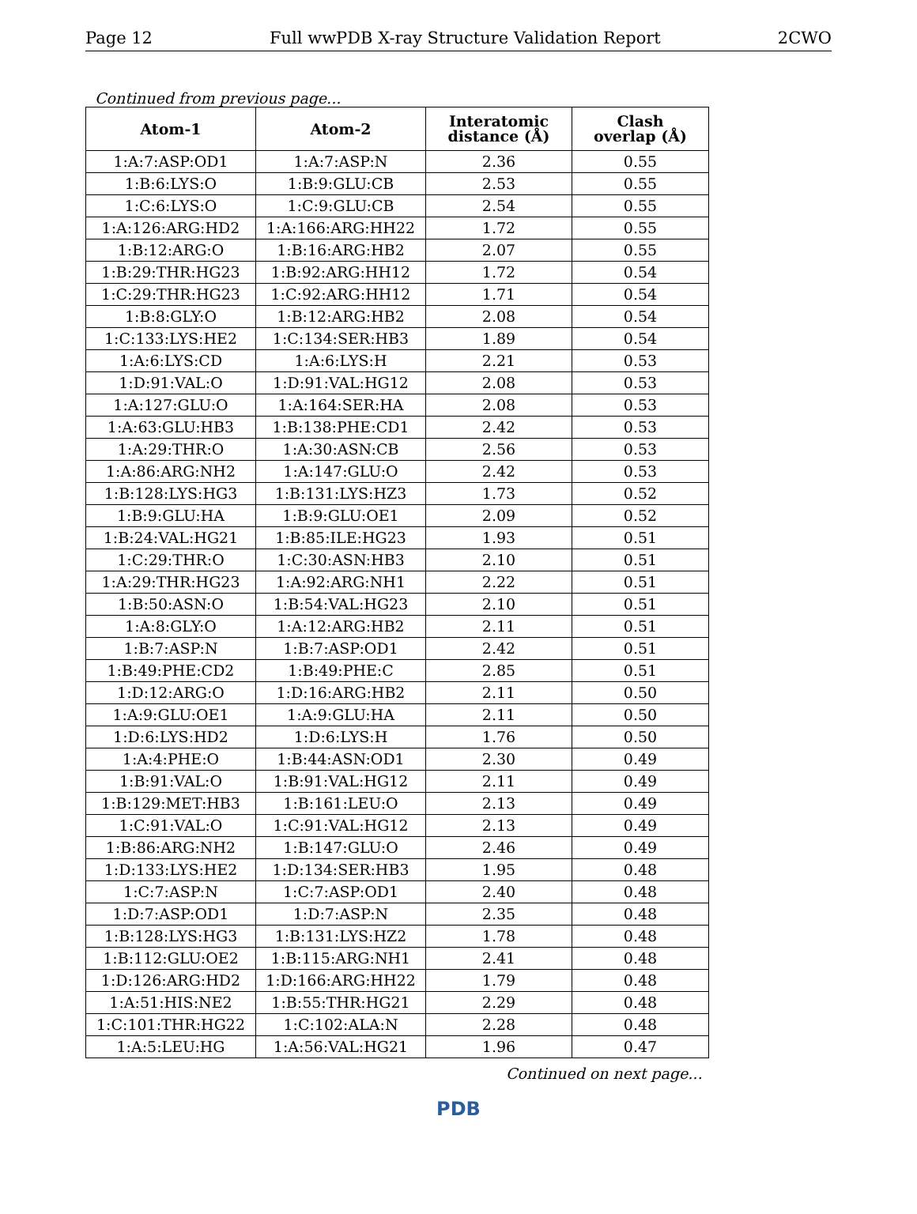Page 12 Full wwPDB X-ray Structure Validation Report 2CWO
Continued from previous page...
| Atom-1 | Atom-2 | Interatomic distance (Å) | Clash overlap (Å) |
| --- | --- | --- | --- |
| 1:A:7:ASP:OD1 | 1:A:7:ASP:N | 2.36 | 0.55 |
| 1:B:6:LYS:O | 1:B:9:GLU:CB | 2.53 | 0.55 |
| 1:C:6:LYS:O | 1:C:9:GLU:CB | 2.54 | 0.55 |
| 1:A:126:ARG:HD2 | 1:A:166:ARG:HH22 | 1.72 | 0.55 |
| 1:B:12:ARG:O | 1:B:16:ARG:HB2 | 2.07 | 0.55 |
| 1:B:29:THR:HG23 | 1:B:92:ARG:HH12 | 1.72 | 0.54 |
| 1:C:29:THR:HG23 | 1:C:92:ARG:HH12 | 1.71 | 0.54 |
| 1:B:8:GLY:O | 1:B:12:ARG:HB2 | 2.08 | 0.54 |
| 1:C:133:LYS:HE2 | 1:C:134:SER:HB3 | 1.89 | 0.54 |
| 1:A:6:LYS:CD | 1:A:6:LYS:H | 2.21 | 0.53 |
| 1:D:91:VAL:O | 1:D:91:VAL:HG12 | 2.08 | 0.53 |
| 1:A:127:GLU:O | 1:A:164:SER:HA | 2.08 | 0.53 |
| 1:A:63:GLU:HB3 | 1:B:138:PHE:CD1 | 2.42 | 0.53 |
| 1:A:29:THR:O | 1:A:30:ASN:CB | 2.56 | 0.53 |
| 1:A:86:ARG:NH2 | 1:A:147:GLU:O | 2.42 | 0.53 |
| 1:B:128:LYS:HG3 | 1:B:131:LYS:HZ3 | 1.73 | 0.52 |
| 1:B:9:GLU:HA | 1:B:9:GLU:OE1 | 2.09 | 0.52 |
| 1:B:24:VAL:HG21 | 1:B:85:ILE:HG23 | 1.93 | 0.51 |
| 1:C:29:THR:O | 1:C:30:ASN:HB3 | 2.10 | 0.51 |
| 1:A:29:THR:HG23 | 1:A:92:ARG:NH1 | 2.22 | 0.51 |
| 1:B:50:ASN:O | 1:B:54:VAL:HG23 | 2.10 | 0.51 |
| 1:A:8:GLY:O | 1:A:12:ARG:HB2 | 2.11 | 0.51 |
| 1:B:7:ASP:N | 1:B:7:ASP:OD1 | 2.42 | 0.51 |
| 1:B:49:PHE:CD2 | 1:B:49:PHE:C | 2.85 | 0.51 |
| 1:D:12:ARG:O | 1:D:16:ARG:HB2 | 2.11 | 0.50 |
| 1:A:9:GLU:OE1 | 1:A:9:GLU:HA | 2.11 | 0.50 |
| 1:D:6:LYS:HD2 | 1:D:6:LYS:H | 1.76 | 0.50 |
| 1:A:4:PHE:O | 1:B:44:ASN:OD1 | 2.30 | 0.49 |
| 1:B:91:VAL:O | 1:B:91:VAL:HG12 | 2.11 | 0.49 |
| 1:B:129:MET:HB3 | 1:B:161:LEU:O | 2.13 | 0.49 |
| 1:C:91:VAL:O | 1:C:91:VAL:HG12 | 2.13 | 0.49 |
| 1:B:86:ARG:NH2 | 1:B:147:GLU:O | 2.46 | 0.49 |
| 1:D:133:LYS:HE2 | 1:D:134:SER:HB3 | 1.95 | 0.48 |
| 1:C:7:ASP:N | 1:C:7:ASP:OD1 | 2.40 | 0.48 |
| 1:D:7:ASP:OD1 | 1:D:7:ASP:N | 2.35 | 0.48 |
| 1:B:128:LYS:HG3 | 1:B:131:LYS:HZ2 | 1.78 | 0.48 |
| 1:B:112:GLU:OE2 | 1:B:115:ARG:NH1 | 2.41 | 0.48 |
| 1:D:126:ARG:HD2 | 1:D:166:ARG:HH22 | 1.79 | 0.48 |
| 1:A:51:HIS:NE2 | 1:B:55:THR:HG21 | 2.29 | 0.48 |
| 1:C:101:THR:HG22 | 1:C:102:ALA:N | 2.28 | 0.48 |
| 1:A:5:LEU:HG | 1:A:56:VAL:HG21 | 1.96 | 0.47 |
Continued on next page...
PDB